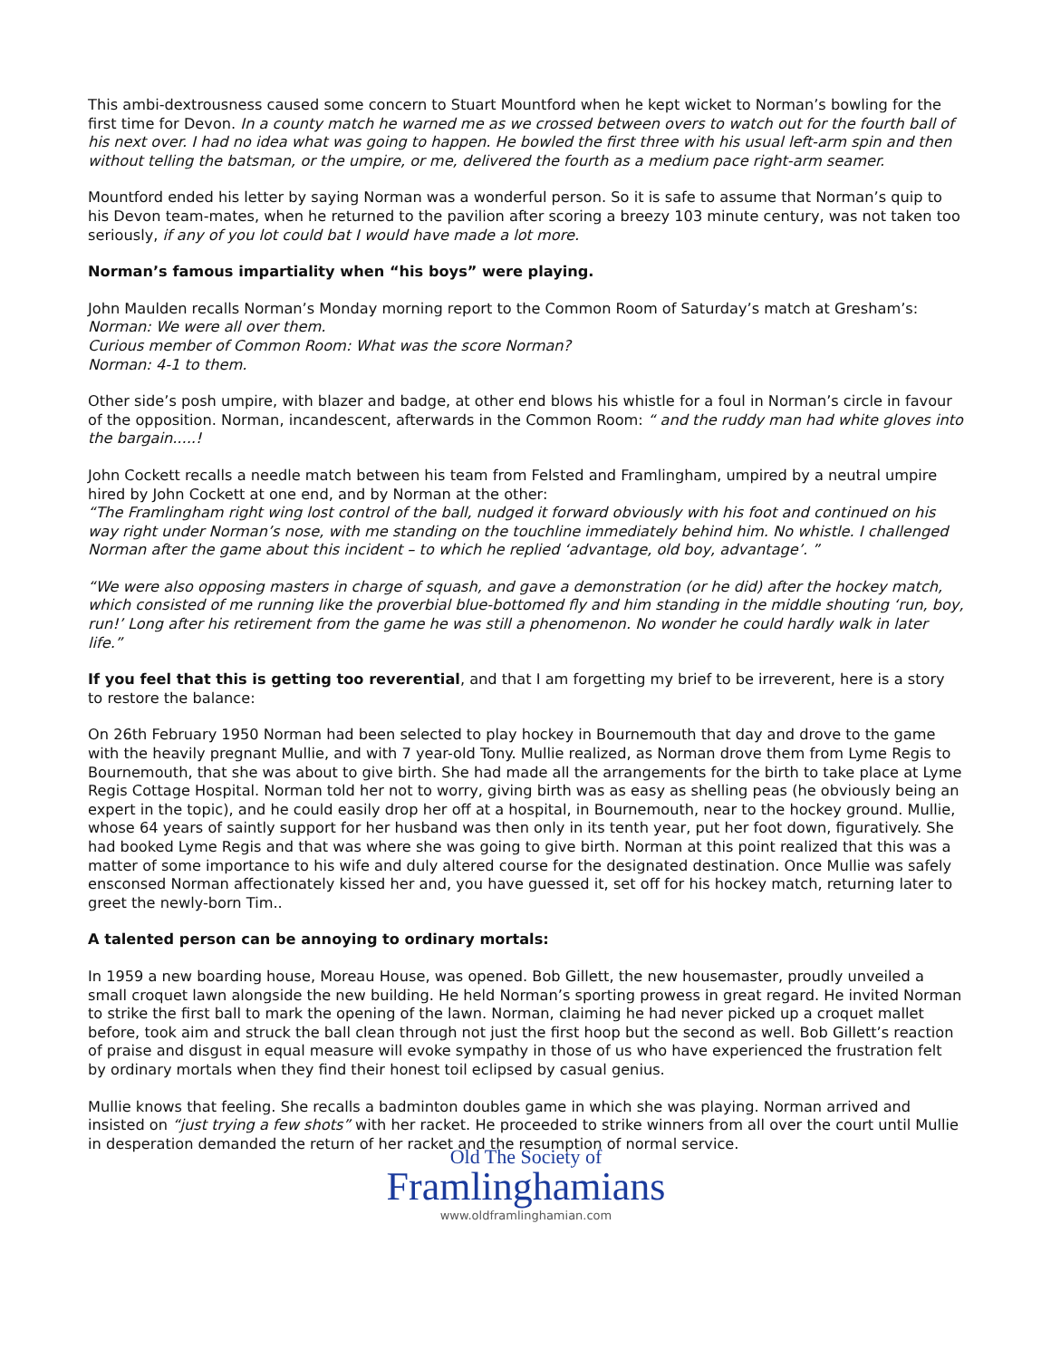This ambi-dextrousness caused some concern to Stuart Mountford when he kept wicket to Norman’s bowling for the first time for Devon. In a county match he warned me as we crossed between overs to watch out for the fourth ball of his next over. I had no idea what was going to happen. He bowled the first three with his usual left-arm spin and then without telling the batsman, or the umpire, or me, delivered the fourth as a medium pace right-arm seamer.
Mountford ended his letter by saying Norman was a wonderful person. So it is safe to assume that Norman’s quip to his Devon team-mates, when he returned to the pavilion after scoring a breezy 103 minute century, was not taken too seriously, if any of you lot could bat I would have made a lot more.
Norman’s famous impartiality when “his boys” were playing.
John Maulden recalls Norman’s Monday morning report to the Common Room of Saturday’s match at Gresham’s:
Norman: We were all over them.
Curious member of Common Room: What was the score Norman?
Norman: 4-1 to them.
Other side’s posh umpire, with blazer and badge, at other end blows his whistle for a foul in Norman’s circle in favour of the opposition. Norman, incandescent, afterwards in the Common Room: “ and the ruddy man had white gloves into the bargain.....!
John Cockett recalls a needle match between his team from Felsted and Framlingham, umpired by a neutral umpire hired by John Cockett at one end, and by Norman at the other:
“The Framlingham right wing lost control of the ball, nudged it forward obviously with his foot and continued on his way right under Norman’s nose, with me standing on the touchline immediately behind him. No whistle. I challenged Norman after the game about this incident – to which he replied ‘advantage, old boy, advantage’. ”
“We were also opposing masters in charge of squash, and gave a demonstration (or he did) after the hockey match, which consisted of me running like the proverbial blue-bottomed fly and him standing in the middle shouting ‘run, boy, run!’ Long after his retirement from the game he was still a phenomenon. No wonder he could hardly walk in later life.”
If you feel that this is getting too reverential, and that I am forgetting my brief to be irreverent, here is a story to restore the balance:
On 26th February 1950 Norman had been selected to play hockey in Bournemouth that day and drove to the game with the heavily pregnant Mullie, and with 7 year-old Tony. Mullie realized, as Norman drove them from Lyme Regis to Bournemouth, that she was about to give birth. She had made all the arrangements for the birth to take place at Lyme Regis Cottage Hospital. Norman told her not to worry, giving birth was as easy as shelling peas (he obviously being an expert in the topic), and he could easily drop her off at a hospital, in Bournemouth, near to the hockey ground. Mullie, whose 64 years of saintly support for her husband was then only in its tenth year, put her foot down, figuratively. She had booked Lyme Regis and that was where she was going to give birth. Norman at this point realized that this was a matter of some importance to his wife and duly altered course for the designated destination. Once Mullie was safely ensconsed Norman affectionately kissed her and, you have guessed it, set off for his hockey match, returning later to greet the newly-born Tim..
A talented person can be annoying to ordinary mortals:
In 1959 a new boarding house, Moreau House, was opened. Bob Gillett, the new housemaster, proudly unveiled a small croquet lawn alongside the new building. He held Norman’s sporting prowess in great regard. He invited Norman to strike the first ball to mark the opening of the lawn. Norman, claiming he had never picked up a croquet mallet before, took aim and struck the ball clean through not just the first hoop but the second as well. Bob Gillett’s reaction of praise and disgust in equal measure will evoke sympathy in those of us who have experienced the frustration felt by ordinary mortals when they find their honest toil eclipsed by casual genius.
Mullie knows that feeling. She recalls a badminton doubles game in which she was playing. Norman arrived and insisted on “just trying a few shots” with her racket. He proceeded to strike winners from all over the court until Mullie in desperation demanded the return of her racket and the resumption of normal service.
Old The Society of
Framlinghamians
www.oldframlinghamian.com